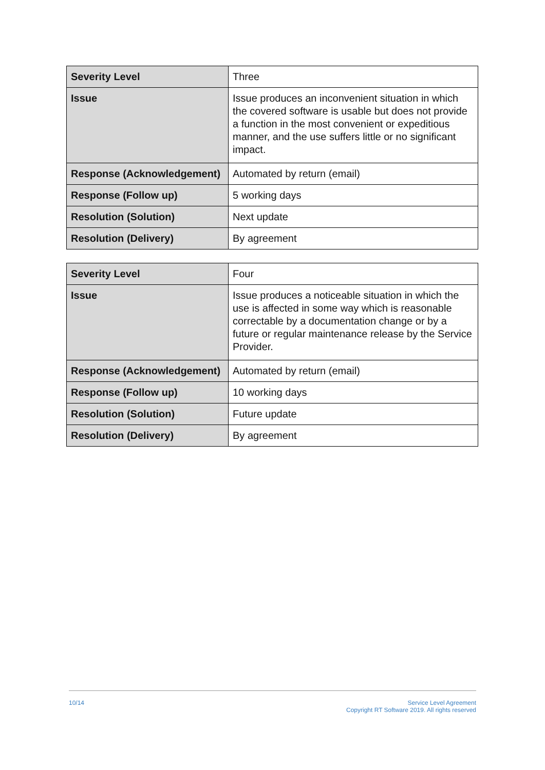| Severity Level | Three |
| Issue | Issue produces an inconvenient situation in which the covered software is usable but does not provide a function in the most convenient or expeditious manner, and the use suffers little or no significant impact. |
| Response (Acknowledgement) | Automated by return (email) |
| Response (Follow up) | 5 working days |
| Resolution (Solution) | Next update |
| Resolution (Delivery) | By agreement |
| Severity Level | Four |
| Issue | Issue produces a noticeable situation in which the use is affected in some way which is reasonable correctable by a documentation change or by a future or regular maintenance release by the Service Provider. |
| Response (Acknowledgement) | Automated by return (email) |
| Response (Follow up) | 10 working days |
| Resolution (Solution) | Future update |
| Resolution (Delivery) | By agreement |
10/14
Service Level Agreement
Copyright RT Software 2019. All rights reserved